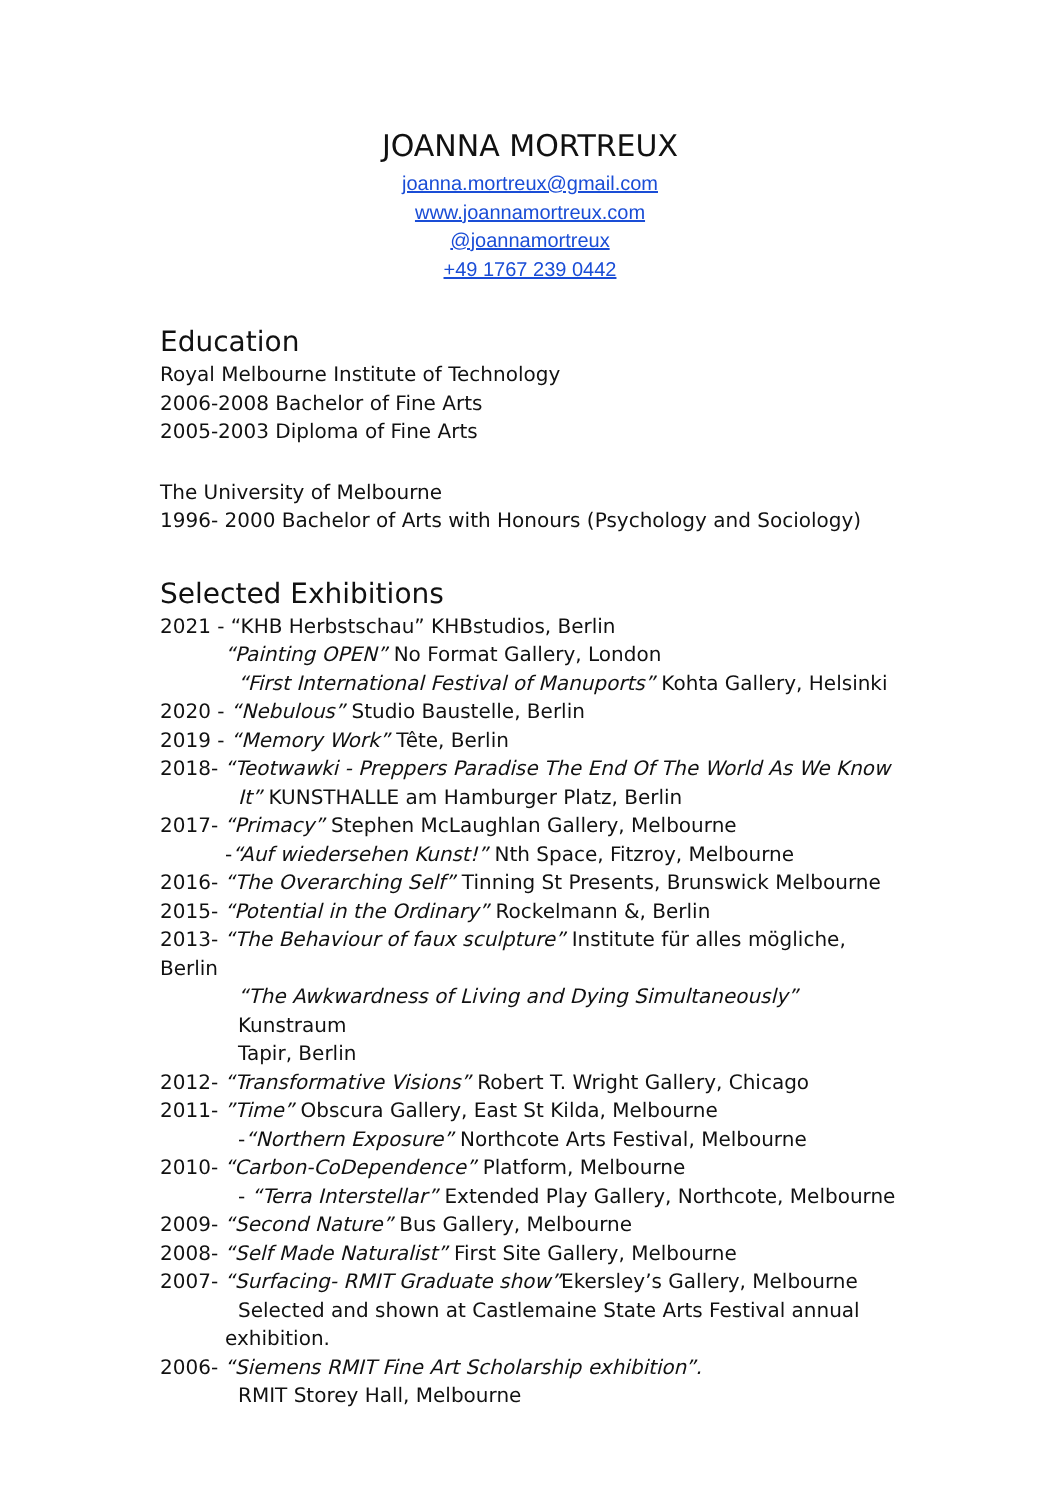JOANNA MORTREUX
joanna.mortreux@gmail.com
www.joannamortreux.com
@joannamortreux
+49 1767 239 0442
Education
Royal Melbourne Institute of Technology
2006-2008 Bachelor of Fine Arts
2005-2003 Diploma of Fine Arts
The University of Melbourne
1996- 2000 Bachelor of Arts with Honours (Psychology and Sociology)
Selected Exhibitions
2021 - “KHB Herbstschau” KHBstudios, Berlin
“Painting OPEN” No Format Gallery, London
“First International Festival of Manuports” Kohta Gallery, Helsinki
2020 - “Nebulous” Studio Baustelle, Berlin
2019 - “Memory Work” Tête, Berlin
2018- “Teotwawki - Preppers Paradise The End Of The World As We Know
It” KUNSTHALLE am Hamburger Platz, Berlin
2017- “Primacy” Stephen McLaughlan Gallery, Melbourne
-“Auf wiedersehen Kunst!” Nth Space, Fitzroy, Melbourne
2016- “The Overarching Self” Tinning St Presents, Brunswick Melbourne
2015- “Potential in the Ordinary” Rockelmann &, Berlin
2013- “The Behaviour of faux sculpture” Institute für alles mögliche, Berlin
“The Awkwardness of Living and Dying Simultaneously” Kunstraum
Tapir, Berlin
2012- “Transformative Visions” Robert T. Wright Gallery, Chicago
2011- ”Time” Obscura Gallery, East St Kilda, Melbourne
-“Northern Exposure” Northcote Arts Festival, Melbourne
2010- “Carbon-CoDependence” Platform, Melbourne
- “Terra Interstellar” Extended Play Gallery, Northcote, Melbourne
2009- “Second Nature” Bus Gallery, Melbourne
2008- “Self Made Naturalist” First Site Gallery, Melbourne
2007- “Surfacing- RMIT Graduate show”Ekersley’s Gallery, Melbourne
Selected and shown at Castlemaine State Arts Festival annual
exhibition.
2006- “Siemens RMIT Fine Art Scholarship exhibition”.
RMIT Storey Hall, Melbourne